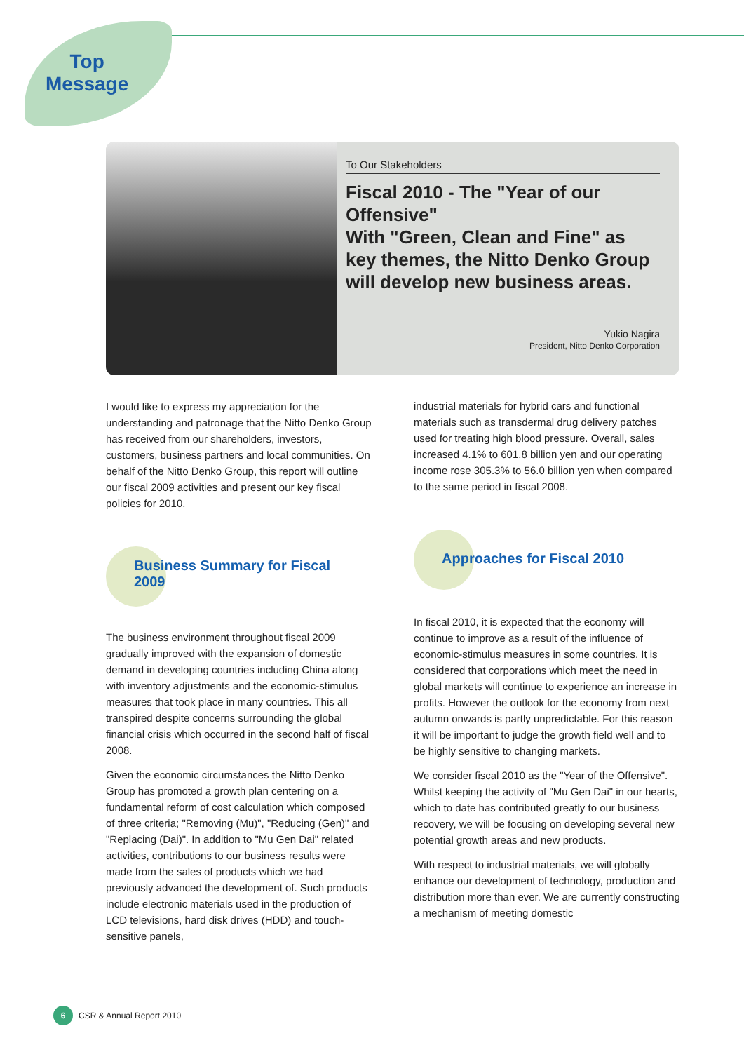Top
Message
To Our Stakeholders
Fiscal 2010 - The "Year of our Offensive"
With "Green, Clean and Fine" as key themes, the Nitto Denko Group will develop new business areas.
Yukio Nagira
President, Nitto Denko Corporation
I would like to express my appreciation for the understanding and patronage that the Nitto Denko Group has received from our shareholders, investors, customers, business partners and local communities. On behalf of the Nitto Denko Group, this report will outline our fiscal 2009 activities and present our key fiscal policies for 2010.
Business Summary for Fiscal 2009
The business environment throughout fiscal 2009 gradually improved with the expansion of domestic demand in developing countries including China along with inventory adjustments and the economic-stimulus measures that took place in many countries. This all transpired despite concerns surrounding the global financial crisis which occurred in the second half of fiscal 2008.
Given the economic circumstances the Nitto Denko Group has promoted a growth plan centering on a fundamental reform of cost calculation which composed of three criteria; "Removing (Mu)", "Reducing (Gen)" and "Replacing (Dai)". In addition to "Mu Gen Dai" related activities, contributions to our business results were made from the sales of products which we had previously advanced the development of. Such products include electronic materials used in the production of LCD televisions, hard disk drives (HDD) and touch-sensitive panels,
industrial materials for hybrid cars and functional materials such as transdermal drug delivery patches used for treating high blood pressure. Overall, sales increased 4.1% to 601.8 billion yen and our operating income rose 305.3% to 56.0 billion yen when compared to the same period in fiscal 2008.
Approaches for Fiscal 2010
In fiscal 2010, it is expected that the economy will continue to improve as a result of the influence of economic-stimulus measures in some countries. It is considered that corporations which meet the need in global markets will continue to experience an increase in profits. However the outlook for the economy from next autumn onwards is partly unpredictable. For this reason it will be important to judge the growth field well and to be highly sensitive to changing markets.
We consider fiscal 2010 as the "Year of the Offensive". Whilst keeping the activity of "Mu Gen Dai" in our hearts, which to date has contributed greatly to our business recovery, we will be focusing on developing several new potential growth areas and new products.
With respect to industrial materials, we will globally enhance our development of technology, production and distribution more than ever. We are currently constructing a mechanism of meeting domestic
6
CSR & Annual Report 2010